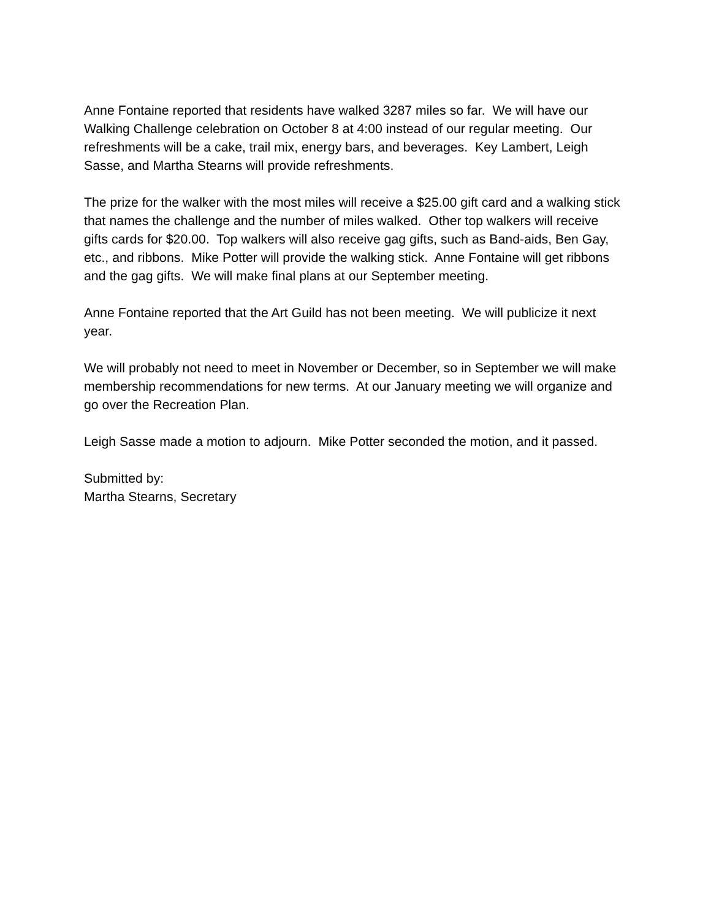Anne Fontaine reported that residents have walked 3287 miles so far. We will have our Walking Challenge celebration on October 8 at 4:00 instead of our regular meeting. Our refreshments will be a cake, trail mix, energy bars, and beverages. Key Lambert, Leigh Sasse, and Martha Stearns will provide refreshments.
The prize for the walker with the most miles will receive a $25.00 gift card and a walking stick that names the challenge and the number of miles walked. Other top walkers will receive gifts cards for $20.00. Top walkers will also receive gag gifts, such as Band-aids, Ben Gay, etc., and ribbons. Mike Potter will provide the walking stick. Anne Fontaine will get ribbons and the gag gifts. We will make final plans at our September meeting.
Anne Fontaine reported that the Art Guild has not been meeting. We will publicize it next year.
We will probably not need to meet in November or December, so in September we will make membership recommendations for new terms. At our January meeting we will organize and go over the Recreation Plan.
Leigh Sasse made a motion to adjourn. Mike Potter seconded the motion, and it passed.
Submitted by:
Martha Stearns, Secretary